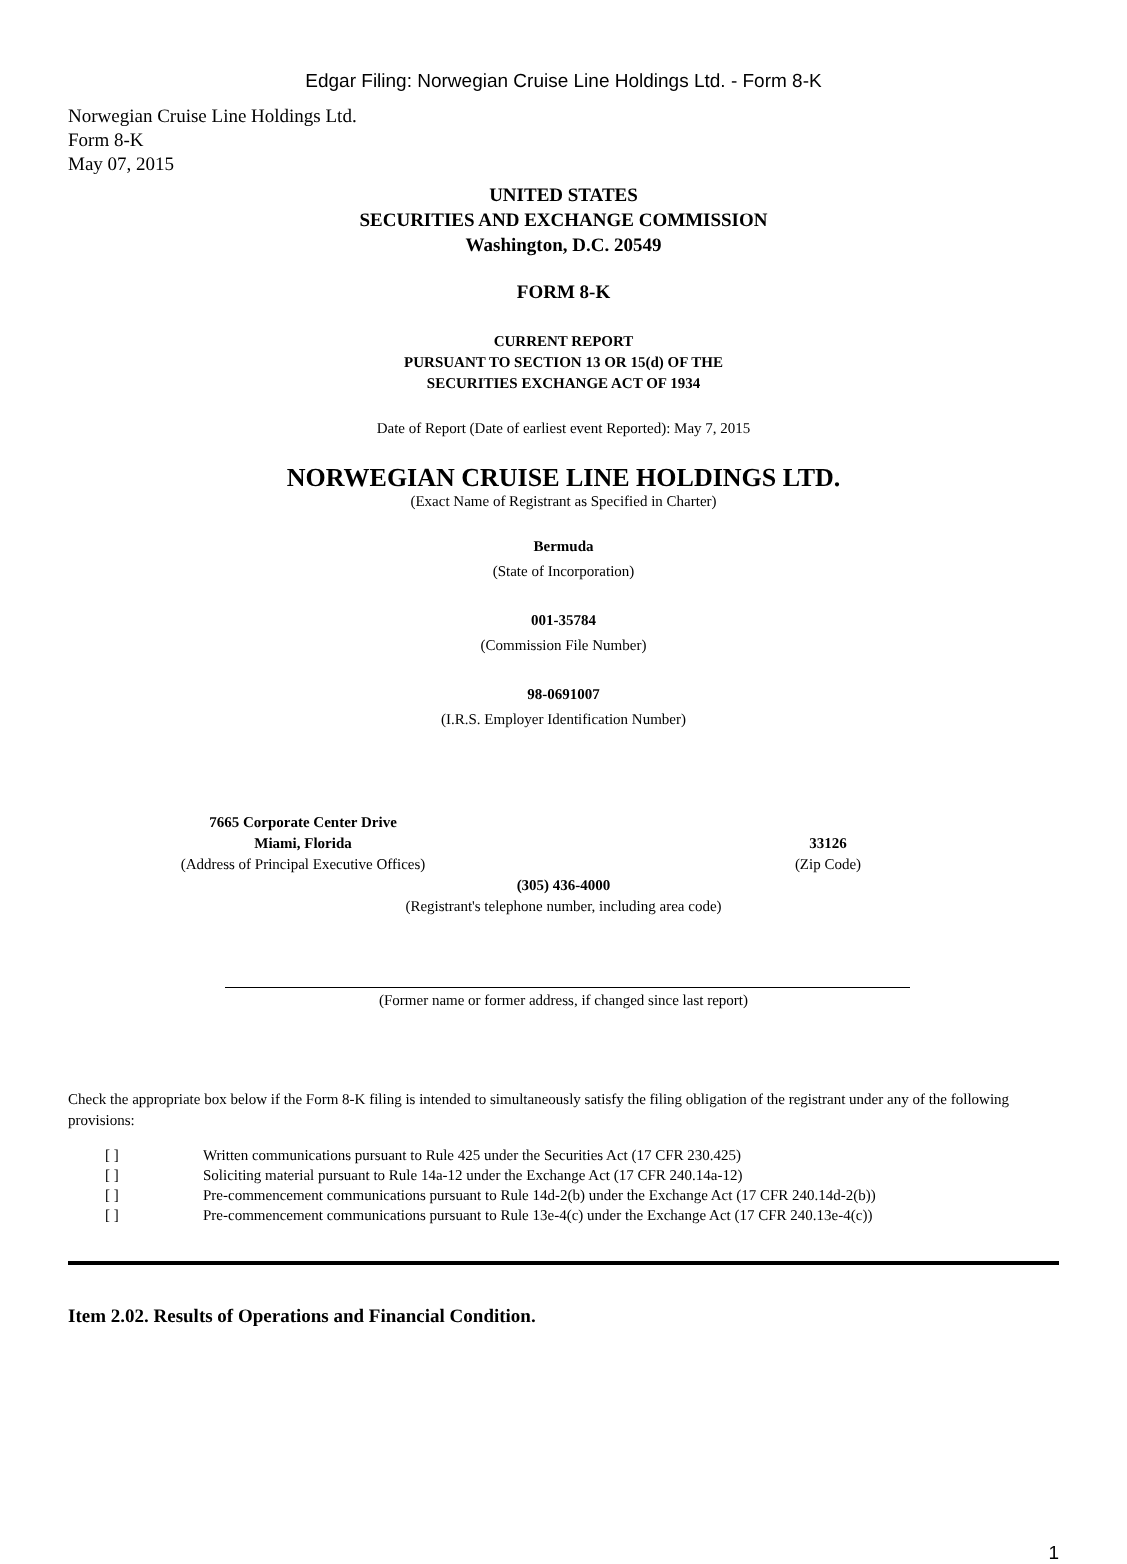Edgar Filing: Norwegian Cruise Line Holdings Ltd. - Form 8-K
Norwegian Cruise Line Holdings Ltd.
Form 8-K
May 07, 2015
UNITED STATES
SECURITIES AND EXCHANGE COMMISSION
Washington, D.C. 20549
FORM 8-K
CURRENT REPORT
PURSUANT TO SECTION 13 OR 15(d) OF THE
SECURITIES EXCHANGE ACT OF 1934
Date of Report (Date of earliest event Reported): May 7, 2015
NORWEGIAN CRUISE LINE HOLDINGS LTD.
(Exact Name of Registrant as Specified in Charter)
Bermuda
(State of Incorporation)
001-35784
(Commission File Number)
98-0691007
(I.R.S. Employer Identification Number)
7665 Corporate Center Drive
Miami, Florida
(Address of Principal Executive Offices)
33126
(Zip Code)
(305) 436-4000
(Registrant's telephone number, including area code)
(Former name or former address, if changed since last report)
Check the appropriate box below if the Form 8-K filing is intended to simultaneously satisfy the filing obligation of the registrant under any of the following provisions:
[ ] Written communications pursuant to Rule 425 under the Securities Act (17 CFR 230.425)
[ ] Soliciting material pursuant to Rule 14a-12 under the Exchange Act (17 CFR 240.14a-12)
[ ] Pre-commencement communications pursuant to Rule 14d-2(b) under the Exchange Act (17 CFR 240.14d-2(b))
[ ] Pre-commencement communications pursuant to Rule 13e-4(c) under the Exchange Act (17 CFR 240.13e-4(c))
Item 2.02. Results of Operations and Financial Condition.
1